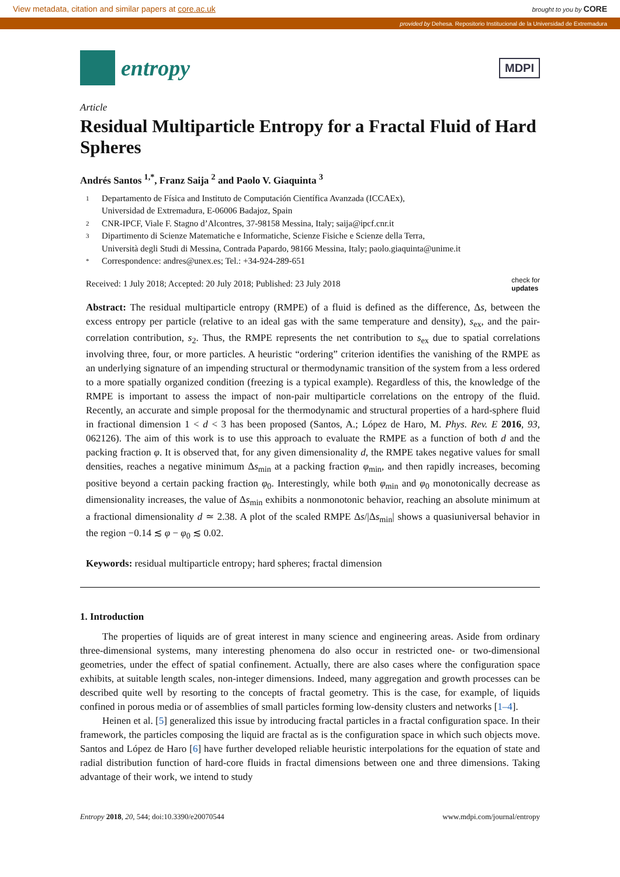View metadata, citation and similar papers at core.ac.uk brought to you by CORE
provided by Dehesa. Repositorio Institucional de la Universidad de Extremadura
entropy
MDPI
Article
Residual Multiparticle Entropy for a Fractal Fluid of Hard Spheres
Andrés Santos <sup>1,*</sup>, Franz Saija <sup>2</sup> and Paolo V. Giaquinta <sup>3</sup>
1 Departamento de Física and Instituto de Computación Científica Avanzada (ICCAEx),
Universidad de Extremadura, E-06006 Badajoz, Spain
2 CNR-IPCF, Viale F. Stagno d’Alcontres, 37-98158 Messina, Italy; saija@ipcf.cnr.it
3 Dipartimento di Scienze Matematiche e Informatiche, Scienze Fisiche e Scienze della Terra,
Università degli Studi di Messina, Contrada Papardo, 98166 Messina, Italy; paolo.giaquinta@unime.it
* Correspondence: andres@unex.es; Tel.: +34-924-289-651
Received: 1 July 2018; Accepted: 20 July 2018; Published: 23 July 2018 check for
updates
Abstract: The residual multiparticle entropy (RMPE) of a fluid is defined as the difference, Δs, between the excess entropy per particle (relative to an ideal gas with the same temperature and density), s<sub>ex</sub>, and the pair-correlation contribution, s<sub>2</sub>. Thus, the RMPE represents the net contribution to s<sub>ex</sub> due to spatial correlations involving three, four, or more particles. A heuristic “ordering” criterion identifies the vanishing of the RMPE as an underlying signature of an impending structural or thermodynamic transition of the system from a less ordered to a more spatially organized condition (freezing is a typical example). Regardless of this, the knowledge of the RMPE is important to assess the impact of non-pair multiparticle correlations on the entropy of the fluid. Recently, an accurate and simple proposal for the thermodynamic and structural properties of a hard-sphere fluid in fractional dimension 1 < d < 3 has been proposed (Santos, A.; López de Haro, M. Phys. Rev. E 2016, 93, 062126). The aim of this work is to use this approach to evaluate the RMPE as a function of both d and the packing fraction φ. It is observed that, for any given dimensionality d, the RMPE takes negative values for small densities, reaches a negative minimum Δs<sub>min</sub> at a packing fraction φ<sub>min</sub>, and then rapidly increases, becoming positive beyond a certain packing fraction φ<sub>0</sub>. Interestingly, while both φ<sub>min</sub> and φ<sub>0</sub> monotonically decrease as dimensionality increases, the value of Δs<sub>min</sub> exhibits a nonmonotonic behavior, reaching an absolute minimum at a fractional dimensionality d ≃ 2.38. A plot of the scaled RMPE Δs/|Δs<sub>min</sub>| shows a quasiuniversal behavior in the region −0.14 ≲ φ − φ<sub>0</sub> ≲ 0.02.
Keywords: residual multiparticle entropy; hard spheres; fractal dimension
1. Introduction
The properties of liquids are of great interest in many science and engineering areas. Aside from ordinary three-dimensional systems, many interesting phenomena do also occur in restricted one- or two-dimensional geometries, under the effect of spatial confinement. Actually, there are also cases where the configuration space exhibits, at suitable length scales, non-integer dimensions. Indeed, many aggregation and growth processes can be described quite well by resorting to the concepts of fractal geometry. This is the case, for example, of liquids confined in porous media or of assemblies of small particles forming low-density clusters and networks [1–4].
Heinen et al. [5] generalized this issue by introducing fractal particles in a fractal configuration space. In their framework, the particles composing the liquid are fractal as is the configuration space in which such objects move. Santos and López de Haro [6] have further developed reliable heuristic interpolations for the equation of state and radial distribution function of hard-core fluids in fractal dimensions between one and three dimensions. Taking advantage of their work, we intend to study
Entropy 2018, 20, 544; doi:10.3390/e20070544 www.mdpi.com/journal/entropy